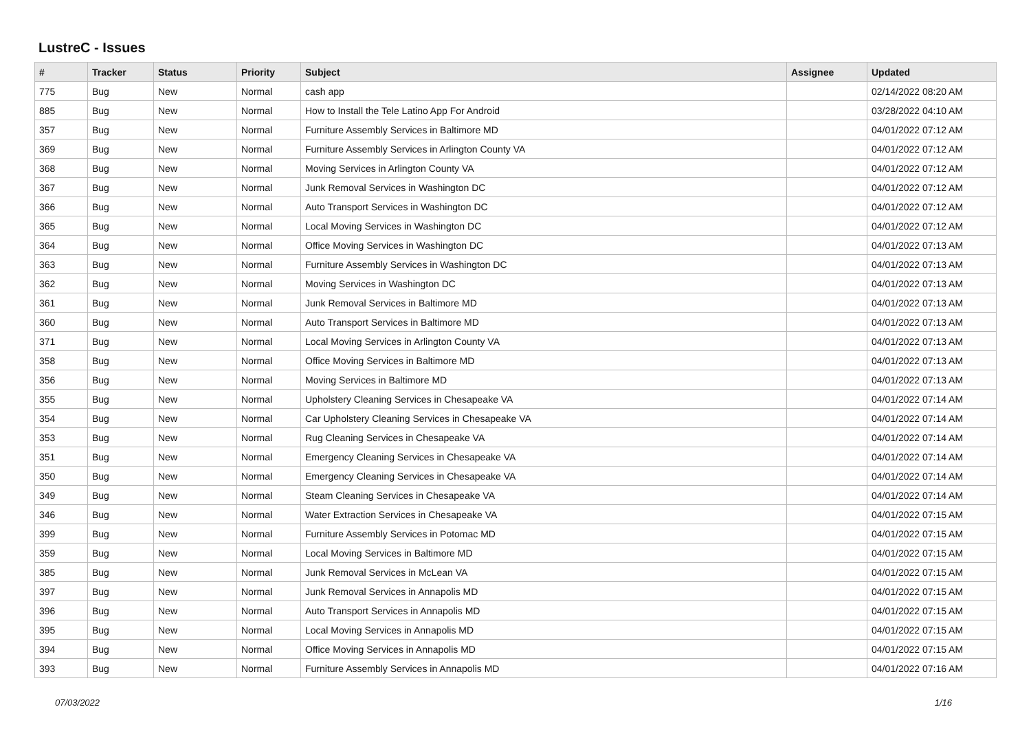LustreC - Issues
| # | Tracker | Status | Priority | Subject | Assignee | Updated |
| --- | --- | --- | --- | --- | --- | --- |
| 775 | Bug | New | Normal | cash app | | 02/14/2022 08:20 AM |
| 885 | Bug | New | Normal | How to Install the Tele Latino App For Android | | 03/28/2022 04:10 AM |
| 357 | Bug | New | Normal | Furniture Assembly Services in Baltimore MD | | 04/01/2022 07:12 AM |
| 369 | Bug | New | Normal | Furniture Assembly Services in Arlington County VA | | 04/01/2022 07:12 AM |
| 368 | Bug | New | Normal | Moving Services in Arlington County VA | | 04/01/2022 07:12 AM |
| 367 | Bug | New | Normal | Junk Removal Services in Washington DC | | 04/01/2022 07:12 AM |
| 366 | Bug | New | Normal | Auto Transport Services in Washington DC | | 04/01/2022 07:12 AM |
| 365 | Bug | New | Normal | Local Moving Services in Washington DC | | 04/01/2022 07:12 AM |
| 364 | Bug | New | Normal | Office Moving Services in Washington DC | | 04/01/2022 07:13 AM |
| 363 | Bug | New | Normal | Furniture Assembly Services in Washington DC | | 04/01/2022 07:13 AM |
| 362 | Bug | New | Normal | Moving Services in Washington DC | | 04/01/2022 07:13 AM |
| 361 | Bug | New | Normal | Junk Removal Services in Baltimore MD | | 04/01/2022 07:13 AM |
| 360 | Bug | New | Normal | Auto Transport Services in Baltimore MD | | 04/01/2022 07:13 AM |
| 371 | Bug | New | Normal | Local Moving Services in Arlington County VA | | 04/01/2022 07:13 AM |
| 358 | Bug | New | Normal | Office Moving Services in Baltimore MD | | 04/01/2022 07:13 AM |
| 356 | Bug | New | Normal | Moving Services in Baltimore MD | | 04/01/2022 07:13 AM |
| 355 | Bug | New | Normal | Upholstery Cleaning Services in Chesapeake VA | | 04/01/2022 07:14 AM |
| 354 | Bug | New | Normal | Car Upholstery Cleaning Services in Chesapeake VA | | 04/01/2022 07:14 AM |
| 353 | Bug | New | Normal | Rug Cleaning Services in Chesapeake VA | | 04/01/2022 07:14 AM |
| 351 | Bug | New | Normal | Emergency Cleaning Services in Chesapeake VA | | 04/01/2022 07:14 AM |
| 350 | Bug | New | Normal | Emergency Cleaning Services in Chesapeake VA | | 04/01/2022 07:14 AM |
| 349 | Bug | New | Normal | Steam Cleaning Services in Chesapeake VA | | 04/01/2022 07:14 AM |
| 346 | Bug | New | Normal | Water Extraction Services in Chesapeake VA | | 04/01/2022 07:15 AM |
| 399 | Bug | New | Normal | Furniture Assembly Services in Potomac MD | | 04/01/2022 07:15 AM |
| 359 | Bug | New | Normal | Local Moving Services in Baltimore MD | | 04/01/2022 07:15 AM |
| 385 | Bug | New | Normal | Junk Removal Services in McLean VA | | 04/01/2022 07:15 AM |
| 397 | Bug | New | Normal | Junk Removal Services in Annapolis MD | | 04/01/2022 07:15 AM |
| 396 | Bug | New | Normal | Auto Transport Services in Annapolis MD | | 04/01/2022 07:15 AM |
| 395 | Bug | New | Normal | Local Moving Services in Annapolis MD | | 04/01/2022 07:15 AM |
| 394 | Bug | New | Normal | Office Moving Services in Annapolis MD | | 04/01/2022 07:15 AM |
| 393 | Bug | New | Normal | Furniture Assembly Services in Annapolis MD | | 04/01/2022 07:16 AM |
07/03/2022 1/16